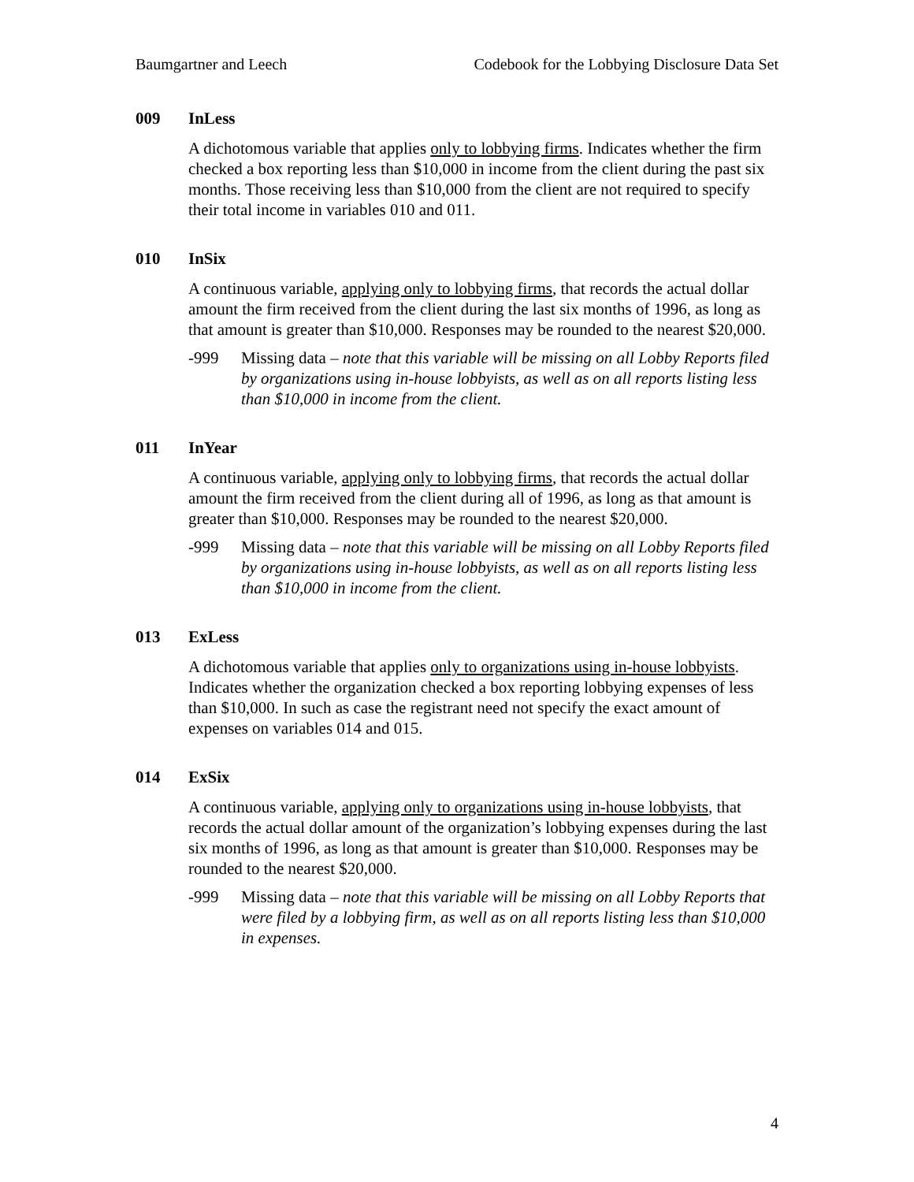Baumgartner and Leech Codebook for the Lobbying Disclosure Data Set
009 InLess
A dichotomous variable that applies only to lobbying firms. Indicates whether the firm checked a box reporting less than $10,000 in income from the client during the past six months. Those receiving less than $10,000 from the client are not required to specify their total income in variables 010 and 011.
010 InSix
A continuous variable, applying only to lobbying firms, that records the actual dollar amount the firm received from the client during the last six months of 1996, as long as that amount is greater than $10,000. Responses may be rounded to the nearest $20,000.
-999 Missing data – note that this variable will be missing on all Lobby Reports filed by organizations using in-house lobbyists, as well as on all reports listing less than $10,000 in income from the client.
011 InYear
A continuous variable, applying only to lobbying firms, that records the actual dollar amount the firm received from the client during all of 1996, as long as that amount is greater than $10,000. Responses may be rounded to the nearest $20,000.
-999 Missing data – note that this variable will be missing on all Lobby Reports filed by organizations using in-house lobbyists, as well as on all reports listing less than $10,000 in income from the client.
013 ExLess
A dichotomous variable that applies only to organizations using in-house lobbyists. Indicates whether the organization checked a box reporting lobbying expenses of less than $10,000. In such as case the registrant need not specify the exact amount of expenses on variables 014 and 015.
014 ExSix
A continuous variable, applying only to organizations using in-house lobbyists, that records the actual dollar amount of the organization’s lobbying expenses during the last six months of 1996, as long as that amount is greater than $10,000. Responses may be rounded to the nearest $20,000.
-999 Missing data – note that this variable will be missing on all Lobby Reports that were filed by a lobbying firm, as well as on all reports listing less than $10,000 in expenses.
4